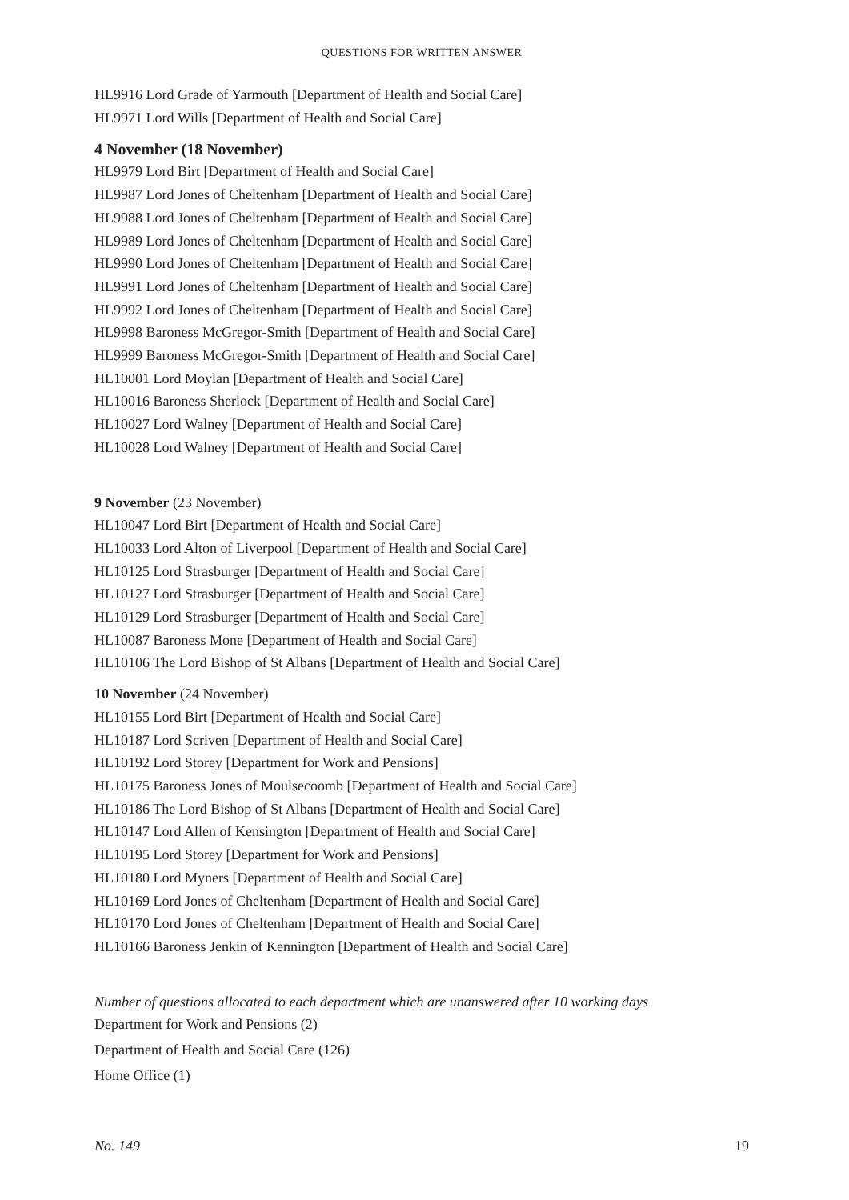QUESTIONS FOR WRITTEN ANSWER
HL9916 Lord Grade of Yarmouth [Department of Health and Social Care]
HL9971 Lord Wills [Department of Health and Social Care]
4 November (18 November)
HL9979 Lord Birt [Department of Health and Social Care]
HL9987 Lord Jones of Cheltenham [Department of Health and Social Care]
HL9988 Lord Jones of Cheltenham [Department of Health and Social Care]
HL9989 Lord Jones of Cheltenham [Department of Health and Social Care]
HL9990 Lord Jones of Cheltenham [Department of Health and Social Care]
HL9991 Lord Jones of Cheltenham [Department of Health and Social Care]
HL9992 Lord Jones of Cheltenham [Department of Health and Social Care]
HL9998 Baroness McGregor-Smith [Department of Health and Social Care]
HL9999 Baroness McGregor-Smith [Department of Health and Social Care]
HL10001 Lord Moylan [Department of Health and Social Care]
HL10016 Baroness Sherlock [Department of Health and Social Care]
HL10027 Lord Walney [Department of Health and Social Care]
HL10028 Lord Walney [Department of Health and Social Care]
9 November (23 November)
HL10047 Lord Birt [Department of Health and Social Care]
HL10033 Lord Alton of Liverpool [Department of Health and Social Care]
HL10125 Lord Strasburger [Department of Health and Social Care]
HL10127 Lord Strasburger [Department of Health and Social Care]
HL10129 Lord Strasburger [Department of Health and Social Care]
HL10087 Baroness Mone [Department of Health and Social Care]
HL10106 The Lord Bishop of St Albans [Department of Health and Social Care]
10 November (24 November)
HL10155 Lord Birt [Department of Health and Social Care]
HL10187 Lord Scriven [Department of Health and Social Care]
HL10192 Lord Storey [Department for Work and Pensions]
HL10175 Baroness Jones of Moulsecoomb [Department of Health and Social Care]
HL10186 The Lord Bishop of St Albans [Department of Health and Social Care]
HL10147 Lord Allen of Kensington [Department of Health and Social Care]
HL10195 Lord Storey [Department for Work and Pensions]
HL10180 Lord Myners [Department of Health and Social Care]
HL10169 Lord Jones of Cheltenham [Department of Health and Social Care]
HL10170 Lord Jones of Cheltenham [Department of Health and Social Care]
HL10166 Baroness Jenkin of Kennington [Department of Health and Social Care]
Number of questions allocated to each department which are unanswered after 10 working days
Department for Work and Pensions (2)
Department of Health and Social Care (126)
Home Office (1)
No. 149 19